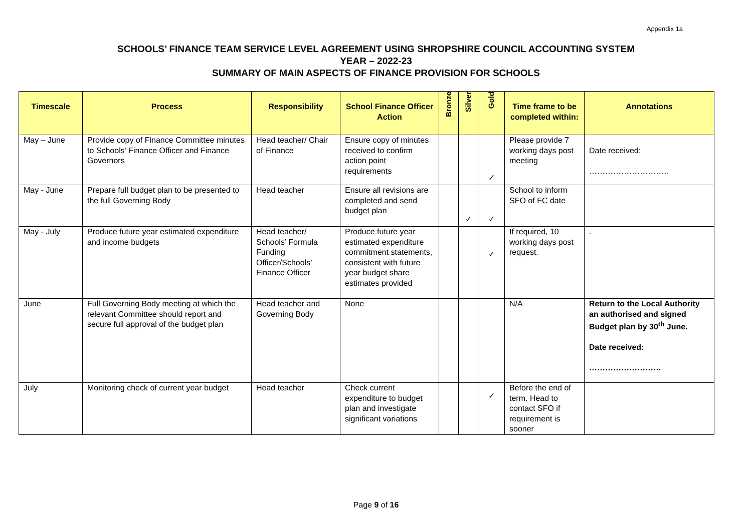Appendix 1a
SCHOOLS’ FINANCE TEAM SERVICE LEVEL AGREEMENT USING SHROPSHIRE COUNCIL ACCOUNTING SYSTEM
YEAR – 2022-23
SUMMARY OF MAIN ASPECTS OF FINANCE PROVISION FOR SCHOOLS
| Timescale | Process | Responsibility | School Finance Officer Action | Bronze | Silver | Gold | Time frame to be completed within: | Annotations |
| --- | --- | --- | --- | --- | --- | --- | --- | --- |
| May – June | Provide copy of Finance Committee minutes to Schools’ Finance Officer and Finance Governors | Head teacher/ Chair of Finance | Ensure copy of minutes received to confirm action point requirements | | | ✓ | Please provide 7 working days post meeting | Date received: ………………………… |
| May - June | Prepare full budget plan to be presented to the full Governing Body | Head teacher | Ensure all revisions are completed and send budget plan | | ✓ | ✓ | School to inform SFO of FC date | |
| May - July | Produce future year estimated expenditure and income budgets | Head teacher/ Schools’ Formula Funding Officer/Schools’ Finance Officer | Produce future year estimated expenditure commitment statements, consistent with future year budget share estimates provided | | | ✓ | If required, 10 working days post request. | . |
| June | Full Governing Body meeting at which the relevant Committee should report and secure full approval of the budget plan | Head teacher and Governing Body | None | | | | N/A | Return to the Local Authority an authorised and signed Budget plan by 30<sup>th</sup> June. Date received: ……………………… |
| July | Monitoring check of current year budget | Head teacher | Check current expenditure to budget plan and investigate significant variations | | | ✓ | Before the end of term. Head to contact SFO if requirement is sooner | |
Page 9 of 16